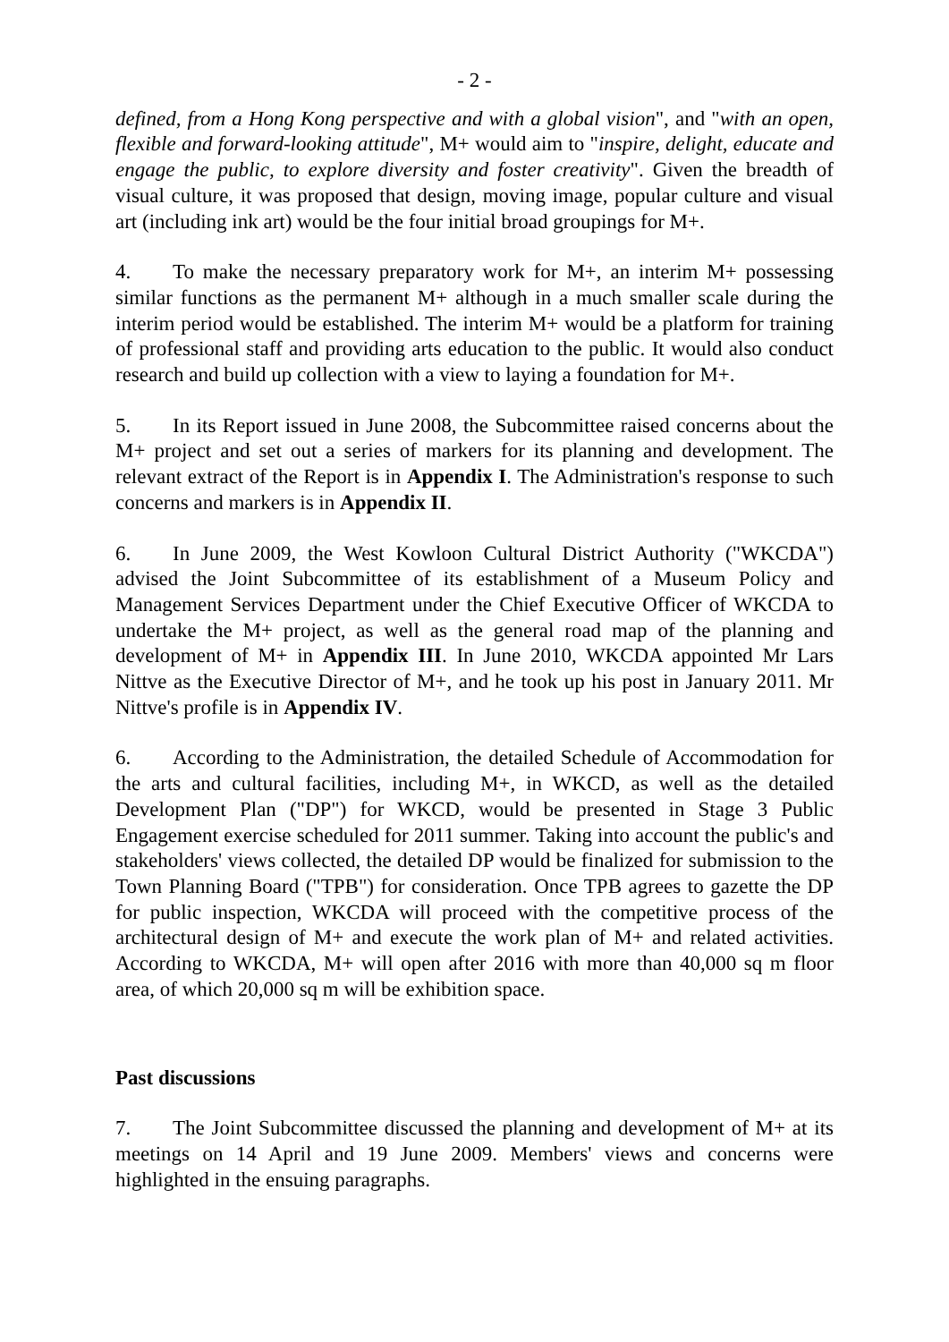- 2 -
defined, from a Hong Kong perspective and with a global vision", and "with an open, flexible and forward-looking attitude", M+ would aim to "inspire, delight, educate and engage the public, to explore diversity and foster creativity". Given the breadth of visual culture, it was proposed that design, moving image, popular culture and visual art (including ink art) would be the four initial broad groupings for M+.
4. To make the necessary preparatory work for M+, an interim M+ possessing similar functions as the permanent M+ although in a much smaller scale during the interim period would be established. The interim M+ would be a platform for training of professional staff and providing arts education to the public. It would also conduct research and build up collection with a view to laying a foundation for M+.
5. In its Report issued in June 2008, the Subcommittee raised concerns about the M+ project and set out a series of markers for its planning and development. The relevant extract of the Report is in Appendix I. The Administration's response to such concerns and markers is in Appendix II.
6. In June 2009, the West Kowloon Cultural District Authority ("WKCDA") advised the Joint Subcommittee of its establishment of a Museum Policy and Management Services Department under the Chief Executive Officer of WKCDA to undertake the M+ project, as well as the general road map of the planning and development of M+ in Appendix III. In June 2010, WKCDA appointed Mr Lars Nittve as the Executive Director of M+, and he took up his post in January 2011. Mr Nittve's profile is in Appendix IV.
6. According to the Administration, the detailed Schedule of Accommodation for the arts and cultural facilities, including M+, in WKCD, as well as the detailed Development Plan ("DP") for WKCD, would be presented in Stage 3 Public Engagement exercise scheduled for 2011 summer. Taking into account the public's and stakeholders' views collected, the detailed DP would be finalized for submission to the Town Planning Board ("TPB") for consideration. Once TPB agrees to gazette the DP for public inspection, WKCDA will proceed with the competitive process of the architectural design of M+ and execute the work plan of M+ and related activities. According to WKCDA, M+ will open after 2016 with more than 40,000 sq m floor area, of which 20,000 sq m will be exhibition space.
Past discussions
7. The Joint Subcommittee discussed the planning and development of M+ at its meetings on 14 April and 19 June 2009. Members' views and concerns were highlighted in the ensuing paragraphs.